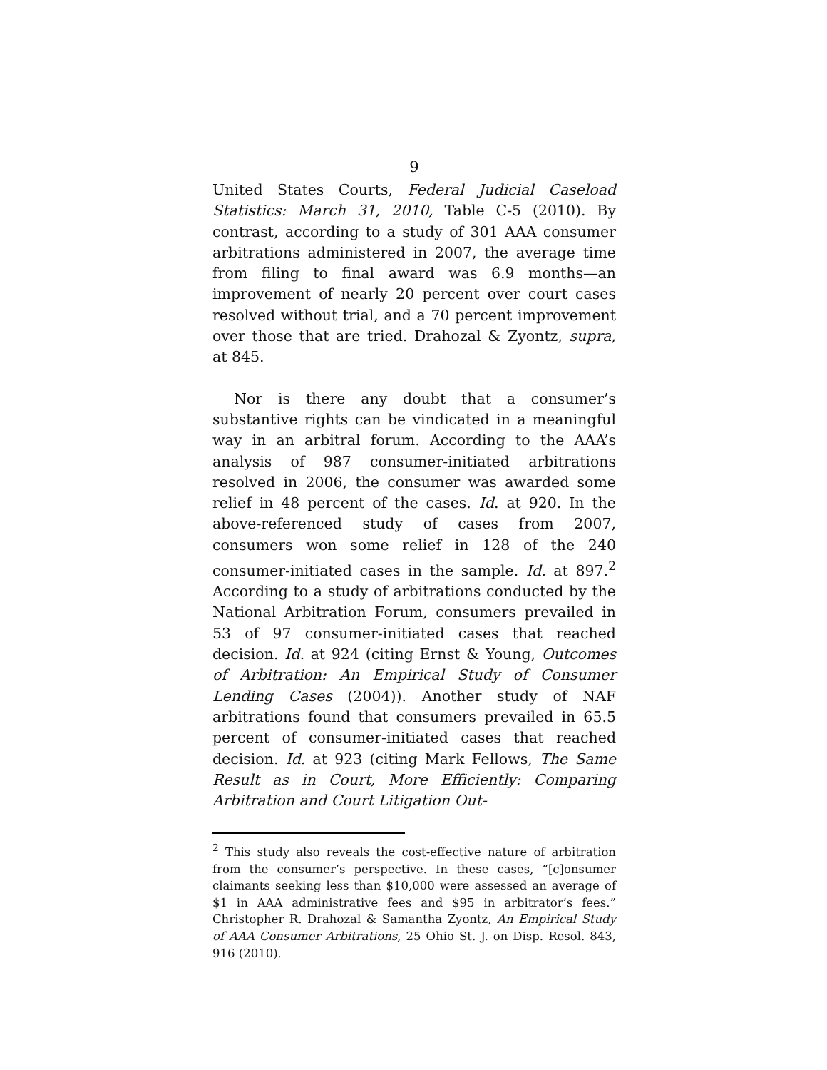9
United States Courts, Federal Judicial Caseload Statistics: March 31, 2010, Table C-5 (2010). By contrast, according to a study of 301 AAA consumer arbitrations administered in 2007, the average time from filing to final award was 6.9 months—an improvement of nearly 20 percent over court cases resolved without trial, and a 70 percent improvement over those that are tried. Drahozal & Zyontz, supra, at 845.
Nor is there any doubt that a consumer’s substantive rights can be vindicated in a meaningful way in an arbitral forum. According to the AAA’s analysis of 987 consumer-initiated arbitrations resolved in 2006, the consumer was awarded some relief in 48 percent of the cases. Id. at 920. In the above-referenced study of cases from 2007, consumers won some relief in 128 of the 240 consumer-initiated cases in the sample. Id. at 897.<sup>2</sup> According to a study of arbitrations conducted by the National Arbitration Forum, consumers prevailed in 53 of 97 consumer-initiated cases that reached decision. Id. at 924 (citing Ernst & Young, Outcomes of Arbitration: An Empirical Study of Consumer Lending Cases (2004)). Another study of NAF arbitrations found that consumers prevailed in 65.5 percent of consumer-initiated cases that reached decision. Id. at 923 (citing Mark Fellows, The Same Result as in Court, More Efficiently: Comparing Arbitration and Court Litigation Out-
<sup>2</sup> This study also reveals the cost-effective nature of arbitration from the consumer’s perspective. In these cases, “[c]onsumer claimants seeking less than $10,000 were assessed an average of $1 in AAA administrative fees and $95 in arbitrator’s fees.” Christopher R. Drahozal & Samantha Zyontz, An Empirical Study of AAA Consumer Arbitrations, 25 Ohio St. J. on Disp. Resol. 843, 916 (2010).